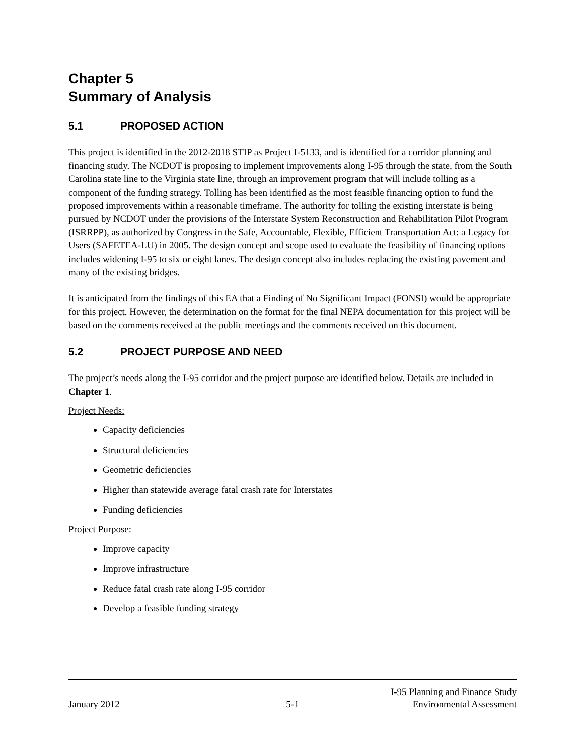Chapter 5
Summary of Analysis
5.1 PROPOSED ACTION
This project is identified in the 2012-2018 STIP as Project I-5133, and is identified for a corridor planning and financing study. The NCDOT is proposing to implement improvements along I-95 through the state, from the South Carolina state line to the Virginia state line, through an improvement program that will include tolling as a component of the funding strategy. Tolling has been identified as the most feasible financing option to fund the proposed improvements within a reasonable timeframe. The authority for tolling the existing interstate is being pursued by NCDOT under the provisions of the Interstate System Reconstruction and Rehabilitation Pilot Program (ISRRPP), as authorized by Congress in the Safe, Accountable, Flexible, Efficient Transportation Act: a Legacy for Users (SAFETEA-LU) in 2005. The design concept and scope used to evaluate the feasibility of financing options includes widening I-95 to six or eight lanes. The design concept also includes replacing the existing pavement and many of the existing bridges.
It is anticipated from the findings of this EA that a Finding of No Significant Impact (FONSI) would be appropriate for this project. However, the determination on the format for the final NEPA documentation for this project will be based on the comments received at the public meetings and the comments received on this document.
5.2 PROJECT PURPOSE AND NEED
The project’s needs along the I-95 corridor and the project purpose are identified below. Details are included in Chapter 1.
Project Needs:
Capacity deficiencies
Structural deficiencies
Geometric deficiencies
Higher than statewide average fatal crash rate for Interstates
Funding deficiencies
Project Purpose:
Improve capacity
Improve infrastructure
Reduce fatal crash rate along I-95 corridor
Develop a feasible funding strategy
January 2012
5-1
I-95 Planning and Finance Study
Environmental Assessment